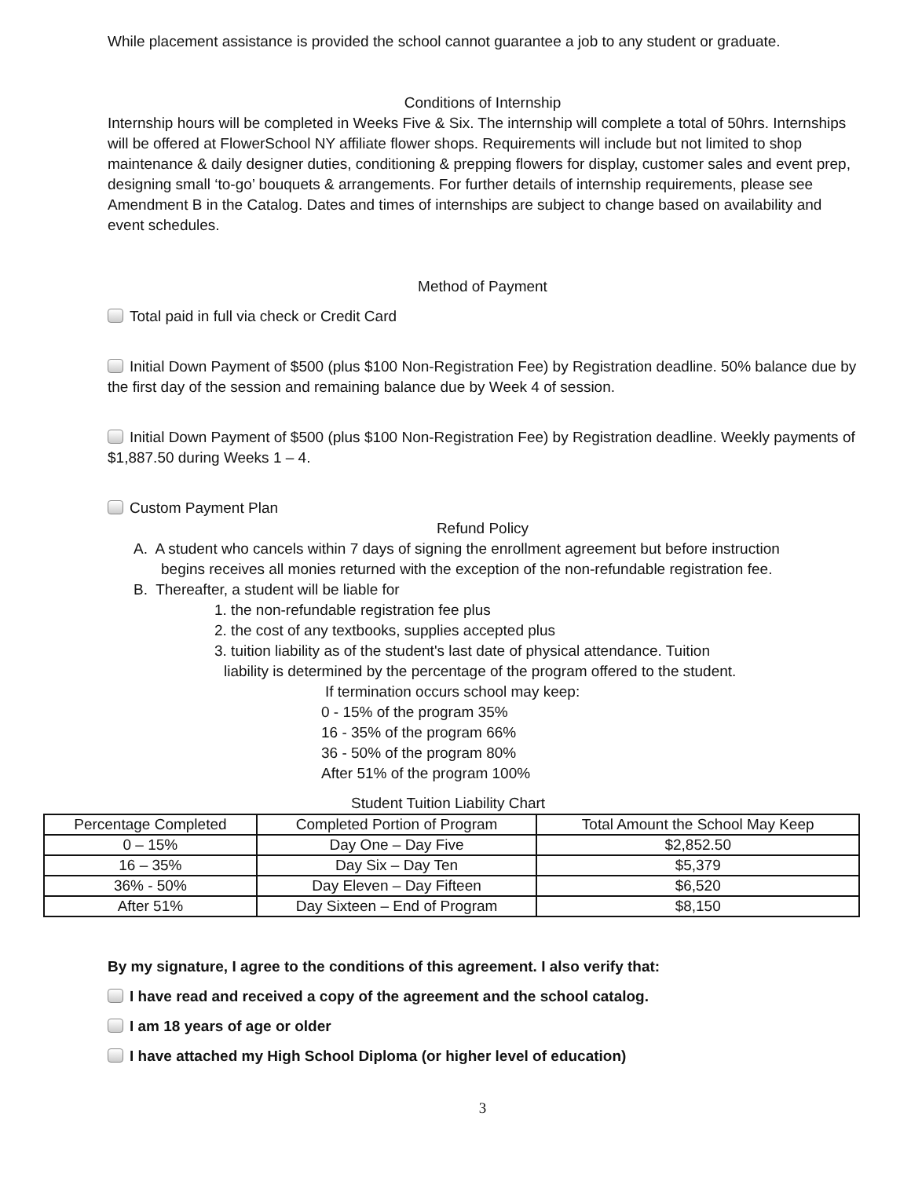While placement assistance is provided the school cannot guarantee a job to any student or graduate.
Conditions of Internship
Internship hours will be completed in Weeks Five & Six. The internship will complete a total of 50hrs. Internships will be offered at FlowerSchool NY affiliate flower shops. Requirements will include but not limited to shop maintenance & daily designer duties, conditioning & prepping flowers for display, customer sales and event prep, designing small ‘to-go’ bouquets & arrangements. For further details of internship requirements, please see Amendment B in the Catalog. Dates and times of internships are subject to change based on availability and event schedules.
Method of Payment
Total paid in full via check or Credit Card
Initial Down Payment of $500 (plus $100 Non-Registration Fee) by Registration deadline. 50% balance due by the first day of the session and remaining balance due by Week 4 of session.
Initial Down Payment of $500 (plus $100 Non-Registration Fee) by Registration deadline. Weekly payments of $1,887.50 during Weeks 1 – 4.
Custom Payment Plan
Refund Policy
A. A student who cancels within 7 days of signing the enrollment agreement but before instruction
begins receives all monies returned with the exception of the non-refundable registration fee.
B. Thereafter, a student will be liable for
1. the non-refundable registration fee plus
2. the cost of any textbooks, supplies accepted plus
3. tuition liability as of the student's last date of physical attendance. Tuition
liability is determined by the percentage of the program offered to the student.
If termination occurs school may keep:
0 - 15% of the program 35%
16 - 35% of the program 66%
36 - 50% of the program 80%
After 51% of the program 100%
Student Tuition Liability Chart
| Percentage Completed | Completed Portion of Program | Total Amount the School May Keep |
| --- | --- | --- |
| 0 – 15% | Day One – Day Five | $2,852.50 |
| 16 – 35% | Day Six – Day Ten | $5,379 |
| 36% - 50% | Day Eleven – Day Fifteen | $6,520 |
| After 51% | Day Sixteen – End of Program | $8,150 |
By my signature, I agree to the conditions of this agreement. I also verify that:
I have read and received a copy of the agreement and the school catalog.
I am 18 years of age or older
I have attached my High School Diploma (or higher level of education)
3